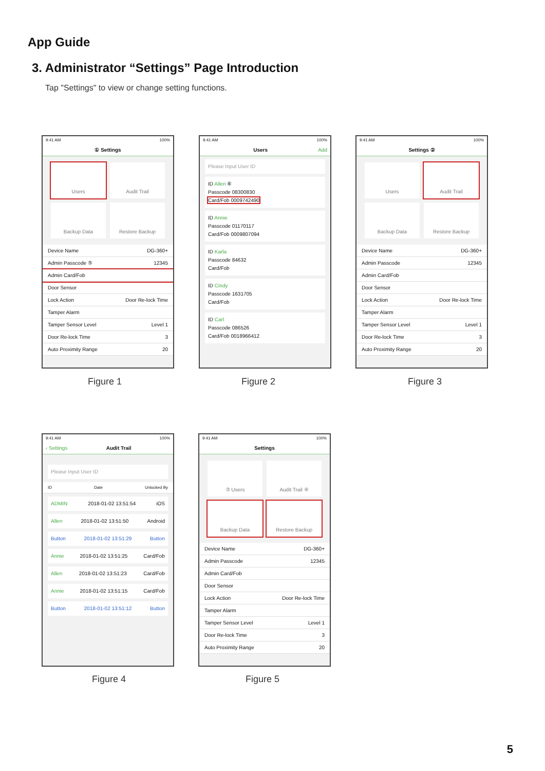App Guide
3. Administrator “Settings” Page Introduction
Tap "Settings" to view or change setting functions.
9:41 AM 100%
① Settings
Users
Audit Trail
Backup Data
Restore Backup
Device Name DG-360+
Admin Passcode ⑤ 12345
Admin Card/Fob
Door Sensor
Lock Action Door Re-lock Time
Tamper Alarm
Tamper Sensor Level Level 1
Door Re-lock Time 3
Auto Proximity Range 20
Figure 1
9:41 AM 100%
Users Add
Please Input User ID
ID Allen ⑥
Passcode 08300830
Card/Fob 0009742490
ID Annie
Passcode 01170117
Card/Fob 0009807094
ID Karla
Passcode 84632
Card/Fob
ID Cindy
Passcode 1631705
Card/Fob
ID Carl
Passcode 086526
Card/Fob 0018966412
Figure 2
9:41 AM 100%
Settings ②
Users
Audit Trail
Backup Data
Restore Backup
Device Name DG-360+
Admin Passcode 12345
Admin Card/Fob
Door Sensor
Lock Action Door Re-lock Time
Tamper Alarm
Tamper Sensor Level Level 1
Door Re-lock Time 3
Auto Proximity Range 20
Figure 3
9:41 AM 100%
‹ Settings Audit Trail
Please Input User ID
ID Date Unlocked By
ADMIN 2018-01-02 13:51:54 iOS
Allen 2018-01-02 13:51:50 Android
Button 2018-01-02 13:51:29 Button
Annie 2018-01-02 13:51:25 Card/Fob
Allen 2018-01-02 13:51:23 Card/Fob
Annie 2018-01-02 13:51:15 Card/Fob
Button 2018-01-02 13:51:12 Button
Figure 4
9:41 AM 100%
Settings
③ Users
Audit Trail ④
Backup Data
Restore Backup
Device Name DG-360+
Admin Passcode 12345
Admin Card/Fob
Door Sensor
Lock Action Door Re-lock Time
Tamper Alarm
Tamper Sensor Level Level 1
Door Re-lock Time 3
Auto Proximity Range 20
Figure 5
5